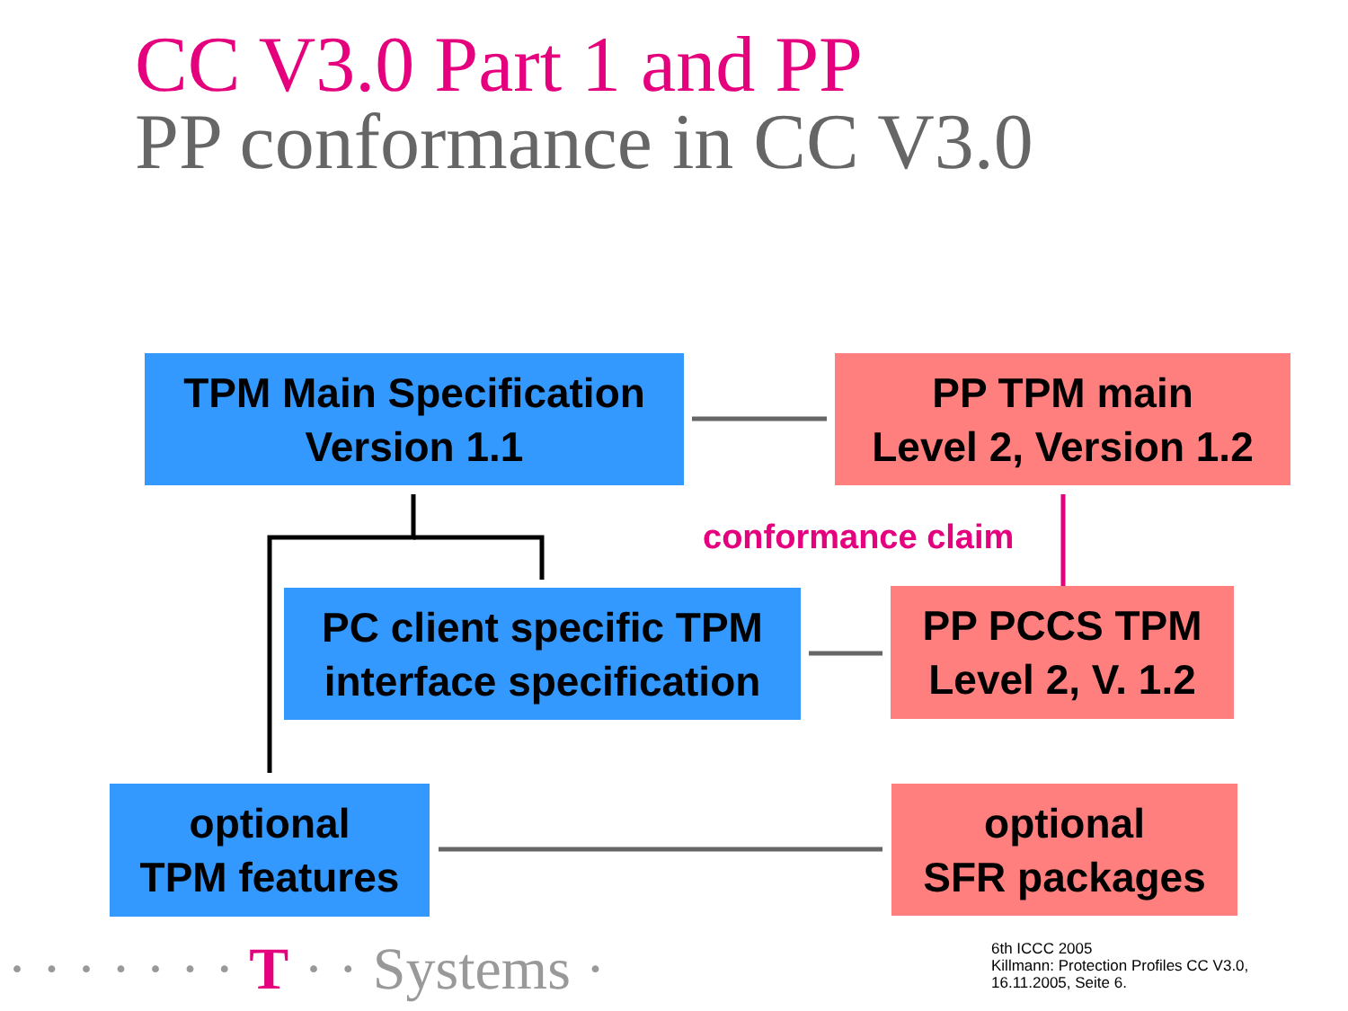CC V3.0 Part 1 and PP
PP conformance in CC V3.0
TPM Main Specification
Version 1.1
PP TPM main
Level 2, Version 1.2
conformance claim
PC client specific TPM
interface specification
PP PCCS TPM
Level 2, V. 1.2
optional
TPM features
optional
SFR packages
· · · · · · · T · · Systems ·
6th ICCC 2005
Killmann: Protection Profiles CC V3.0,
16.11.2005, Seite 6.